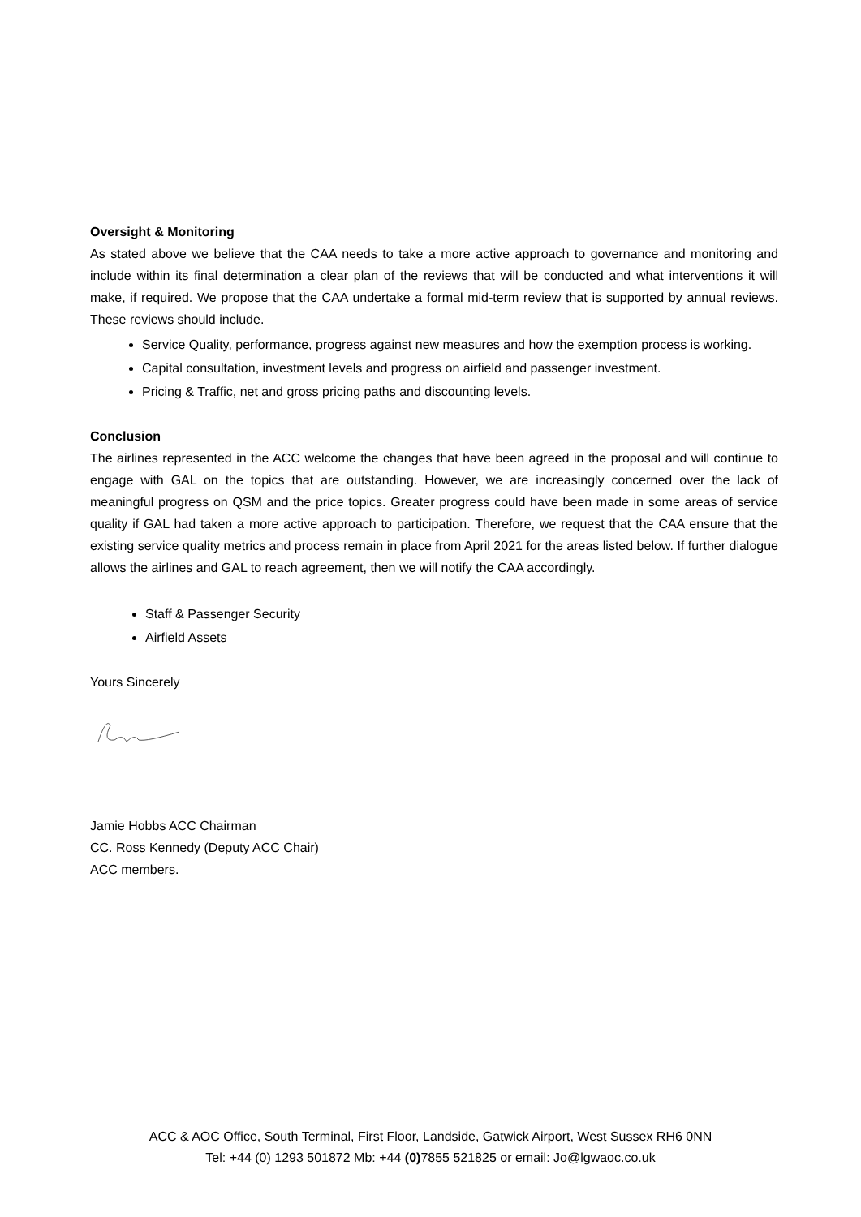Oversight & Monitoring
As stated above we believe that the CAA needs to take a more active approach to governance and monitoring and include within its final determination a clear plan of the reviews that will be conducted and what interventions it will make, if required. We propose that the CAA undertake a formal mid-term review that is supported by annual reviews. These reviews should include.
Service Quality, performance, progress against new measures and how the exemption process is working.
Capital consultation, investment levels and progress on airfield and passenger investment.
Pricing & Traffic, net and gross pricing paths and discounting levels.
Conclusion
The airlines represented in the ACC welcome the changes that have been agreed in the proposal and will continue to engage with GAL on the topics that are outstanding. However, we are increasingly concerned over the lack of meaningful progress on QSM and the price topics. Greater progress could have been made in some areas of service quality if GAL had taken a more active approach to participation. Therefore, we request that the CAA ensure that the existing service quality metrics and process remain in place from April 2021 for the areas listed below. If further dialogue allows the airlines and GAL to reach agreement, then we will notify the CAA accordingly.
Staff & Passenger Security
Airfield Assets
Yours Sincerely
Jamie Hobbs ACC Chairman
CC. Ross Kennedy (Deputy ACC Chair)
ACC members.
ACC & AOC Office, South Terminal, First Floor, Landside, Gatwick Airport, West Sussex RH6 0NN
Tel: +44 (0) 1293 501872 Mb: +44 (0) 7855 521825 or email: Jo@lgwaoc.co.uk